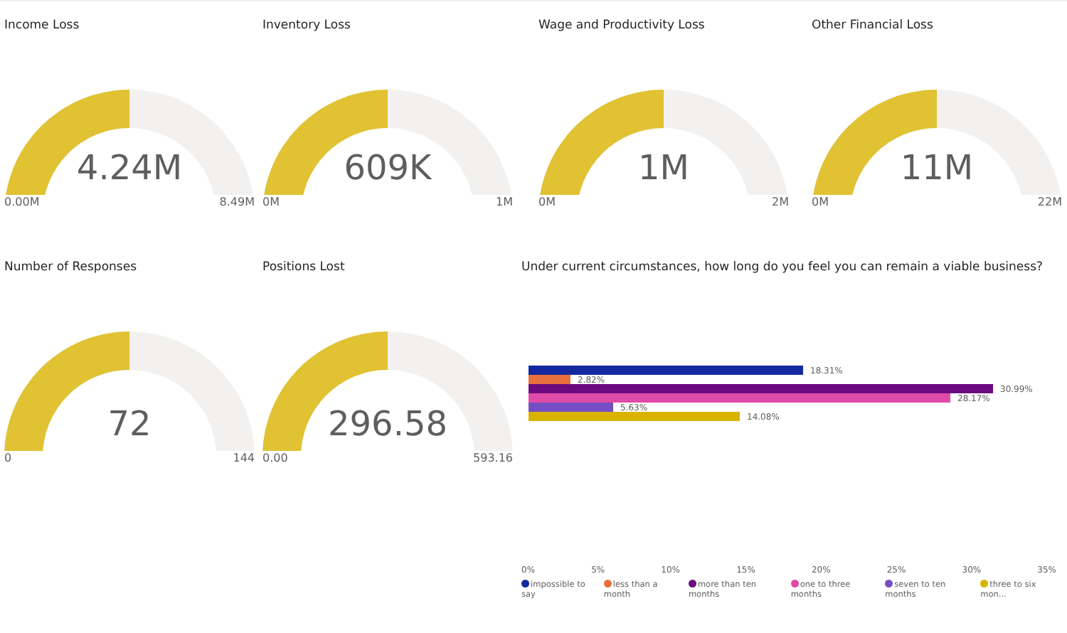Income Loss
4.24M
0.00M 8.49M
Inventory Loss
609K
0M 1M
Wage and Productivity Loss
1M
0M 2M
Other Financial Loss
11M
0M 22M
Number of Responses
72
0 144
Positions Lost
296.58
0.00 593.16
Under current circumstances, how long do you feel you can remain a viable business?
18.31%
2.82%
30.99%
28.17%
5.63%
14.08%
0% 5% 10% 15% 20% 25% 30% 35%
impossible to say less than a month more than ten months one to three months seven to ten months three to six mon...